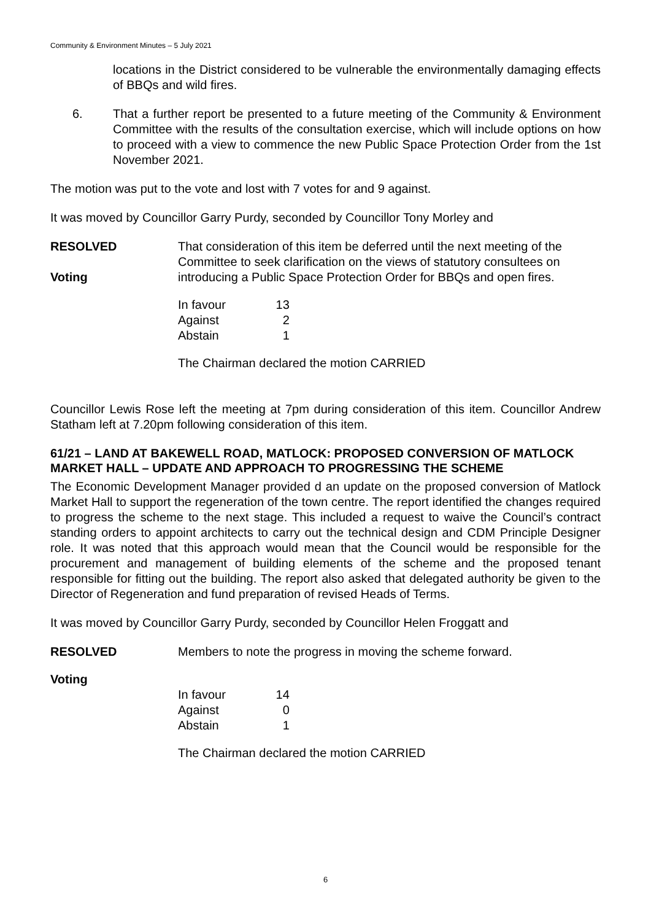Community & Environment Minutes – 5 July 2021
locations in the District considered to be vulnerable the environmentally damaging effects of BBQs and wild fires.
6. That a further report be presented to a future meeting of the Community & Environment Committee with the results of the consultation exercise, which will include options on how to proceed with a view to commence the new Public Space Protection Order from the 1st November 2021.
The motion was put to the vote and lost with 7 votes for and 9 against.
It was moved by Councillor Garry Purdy, seconded by Councillor Tony Morley and
RESOLVED
Voting
That consideration of this item be deferred until the next meeting of the Committee to seek clarification on the views of statutory consultees on introducing a Public Space Protection Order for BBQs and open fires.
| In favour | 13 |
| Against | 2 |
| Abstain | 1 |
The Chairman declared the motion CARRIED
Councillor Lewis Rose left the meeting at 7pm during consideration of this item. Councillor Andrew Statham left at 7.20pm following consideration of this item.
61/21 – LAND AT BAKEWELL ROAD, MATLOCK: PROPOSED CONVERSION OF MATLOCK MARKET HALL – UPDATE AND APPROACH TO PROGRESSING THE SCHEME
The Economic Development Manager provided d an update on the proposed conversion of Matlock Market Hall to support the regeneration of the town centre. The report identified the changes required to progress the scheme to the next stage. This included a request to waive the Council’s contract standing orders to appoint architects to carry out the technical design and CDM Principle Designer role. It was noted that this approach would mean that the Council would be responsible for the procurement and management of building elements of the scheme and the proposed tenant responsible for fitting out the building. The report also asked that delegated authority be given to the Director of Regeneration and fund preparation of revised Heads of Terms.
It was moved by Councillor Garry Purdy, seconded by Councillor Helen Froggatt and
RESOLVED Members to note the progress in moving the scheme forward.
Voting
| In favour | 14 |
| Against | 0 |
| Abstain | 1 |
The Chairman declared the motion CARRIED
6